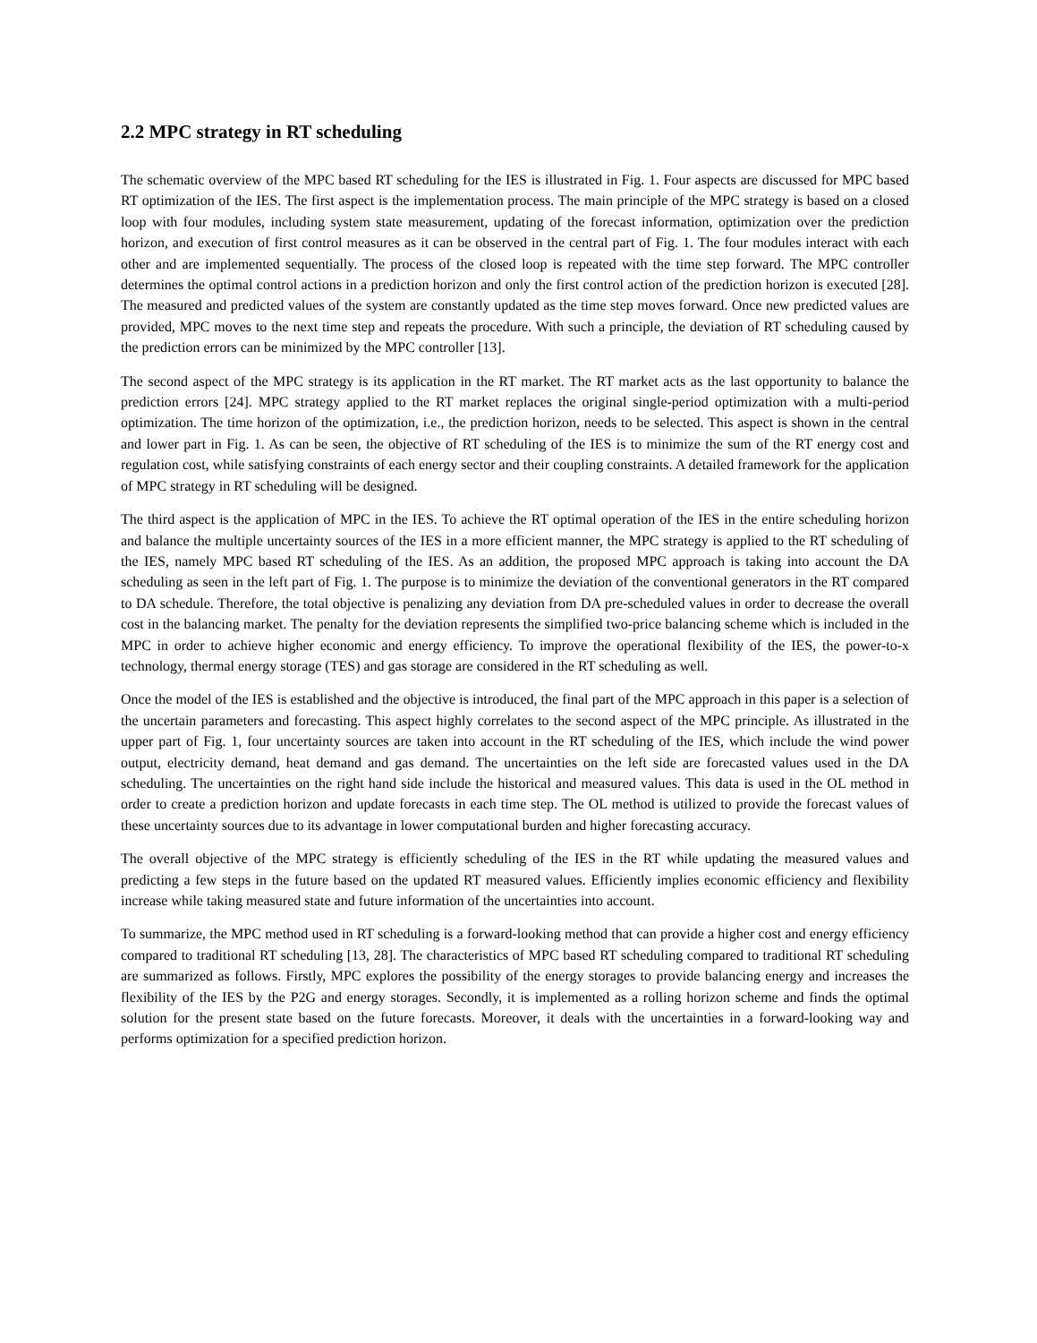2.2 MPC strategy in RT scheduling
The schematic overview of the MPC based RT scheduling for the IES is illustrated in Fig. 1. Four aspects are discussed for MPC based RT optimization of the IES. The first aspect is the implementation process. The main principle of the MPC strategy is based on a closed loop with four modules, including system state measurement, updating of the forecast information, optimization over the prediction horizon, and execution of first control measures as it can be observed in the central part of Fig. 1. The four modules interact with each other and are implemented sequentially. The process of the closed loop is repeated with the time step forward. The MPC controller determines the optimal control actions in a prediction horizon and only the first control action of the prediction horizon is executed [28]. The measured and predicted values of the system are constantly updated as the time step moves forward. Once new predicted values are provided, MPC moves to the next time step and repeats the procedure. With such a principle, the deviation of RT scheduling caused by the prediction errors can be minimized by the MPC controller [13].
The second aspect of the MPC strategy is its application in the RT market. The RT market acts as the last opportunity to balance the prediction errors [24]. MPC strategy applied to the RT market replaces the original single-period optimization with a multi-period optimization. The time horizon of the optimization, i.e., the prediction horizon, needs to be selected. This aspect is shown in the central and lower part in Fig. 1. As can be seen, the objective of RT scheduling of the IES is to minimize the sum of the RT energy cost and regulation cost, while satisfying constraints of each energy sector and their coupling constraints. A detailed framework for the application of MPC strategy in RT scheduling will be designed.
The third aspect is the application of MPC in the IES. To achieve the RT optimal operation of the IES in the entire scheduling horizon and balance the multiple uncertainty sources of the IES in a more efficient manner, the MPC strategy is applied to the RT scheduling of the IES, namely MPC based RT scheduling of the IES. As an addition, the proposed MPC approach is taking into account the DA scheduling as seen in the left part of Fig. 1. The purpose is to minimize the deviation of the conventional generators in the RT compared to DA schedule. Therefore, the total objective is penalizing any deviation from DA pre-scheduled values in order to decrease the overall cost in the balancing market. The penalty for the deviation represents the simplified two-price balancing scheme which is included in the MPC in order to achieve higher economic and energy efficiency. To improve the operational flexibility of the IES, the power-to-x technology, thermal energy storage (TES) and gas storage are considered in the RT scheduling as well.
Once the model of the IES is established and the objective is introduced, the final part of the MPC approach in this paper is a selection of the uncertain parameters and forecasting. This aspect highly correlates to the second aspect of the MPC principle. As illustrated in the upper part of Fig. 1, four uncertainty sources are taken into account in the RT scheduling of the IES, which include the wind power output, electricity demand, heat demand and gas demand. The uncertainties on the left side are forecasted values used in the DA scheduling. The uncertainties on the right hand side include the historical and measured values. This data is used in the OL method in order to create a prediction horizon and update forecasts in each time step. The OL method is utilized to provide the forecast values of these uncertainty sources due to its advantage in lower computational burden and higher forecasting accuracy.
The overall objective of the MPC strategy is efficiently scheduling of the IES in the RT while updating the measured values and predicting a few steps in the future based on the updated RT measured values. Efficiently implies economic efficiency and flexibility increase while taking measured state and future information of the uncertainties into account.
To summarize, the MPC method used in RT scheduling is a forward-looking method that can provide a higher cost and energy efficiency compared to traditional RT scheduling [13, 28]. The characteristics of MPC based RT scheduling compared to traditional RT scheduling are summarized as follows. Firstly, MPC explores the possibility of the energy storages to provide balancing energy and increases the flexibility of the IES by the P2G and energy storages. Secondly, it is implemented as a rolling horizon scheme and finds the optimal solution for the present state based on the future forecasts. Moreover, it deals with the uncertainties in a forward-looking way and performs optimization for a specified prediction horizon.